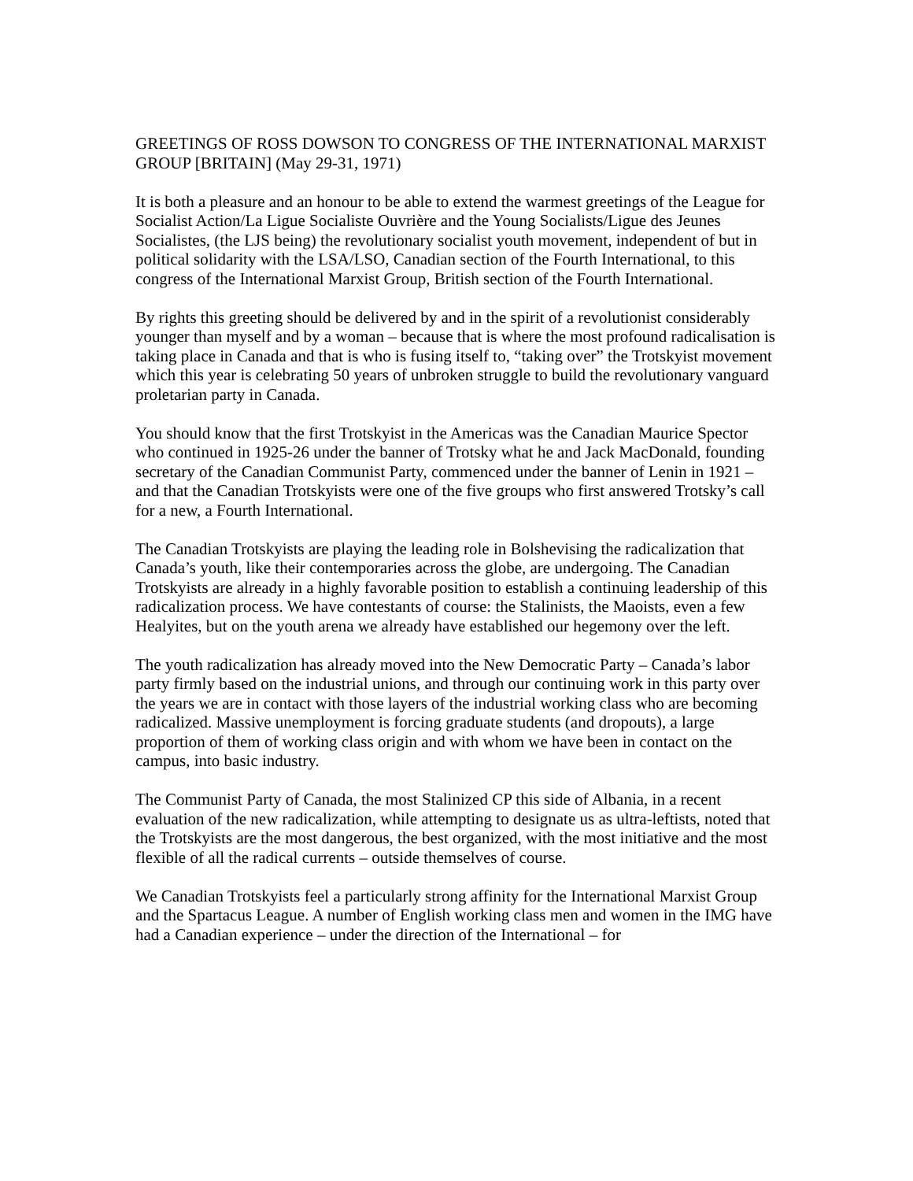GREETINGS OF ROSS DOWSON TO CONGRESS OF THE INTERNATIONAL MARXIST GROUP [BRITAIN] (May 29-31, 1971)
It is both a pleasure and an honour to be able to extend the warmest greetings of the League for Socialist Action/La Ligue Socialiste Ouvrière and the Young Socialists/Ligue des Jeunes Socialistes, (the LJS being) the revolutionary socialist youth movement, independent of but in political solidarity with the LSA/LSO, Canadian section of the Fourth International, to this congress of the International Marxist Group, British section of the Fourth International.
By rights this greeting should be delivered by and in the spirit of a revolutionist considerably younger than myself and by a woman – because that is where the most profound radicalisation is taking place in Canada and that is who is fusing itself to, “taking over” the Trotskyist movement which this year is celebrating 50 years of unbroken struggle to build the revolutionary vanguard proletarian party in Canada.
You should know that the first Trotskyist in the Americas was the Canadian Maurice Spector who continued in 1925-26 under the banner of Trotsky what he and Jack MacDonald, founding secretary of the Canadian Communist Party, commenced under the banner of Lenin in 1921 – and that the Canadian Trotskyists were one of the five groups who first answered Trotsky’s call for a new, a Fourth International.
The Canadian Trotskyists are playing the leading role in Bolshevising the radicalization that Canada’s youth, like their contemporaries across the globe, are undergoing. The Canadian Trotskyists are already in a highly favorable position to establish a continuing leadership of this radicalization process. We have contestants of course: the Stalinists, the Maoists, even a few Healyites, but on the youth arena we already have established our hegemony over the left.
The youth radicalization has already moved into the New Democratic Party – Canada’s labor party firmly based on the industrial unions, and through our continuing work in this party over the years we are in contact with those layers of the industrial working class who are becoming radicalized. Massive unemployment is forcing graduate students (and dropouts), a large proportion of them of working class origin and with whom we have been in contact on the campus, into basic industry.
The Communist Party of Canada, the most Stalinized CP this side of Albania, in a recent evaluation of the new radicalization, while attempting to designate us as ultra-leftists, noted that the Trotskyists are the most dangerous, the best organized, with the most initiative and the most flexible of all the radical currents – outside themselves of course.
We Canadian Trotskyists feel a particularly strong affinity for the International Marxist Group and the Spartacus League. A number of English working class men and women in the IMG have had a Canadian experience – under the direction of the International – for